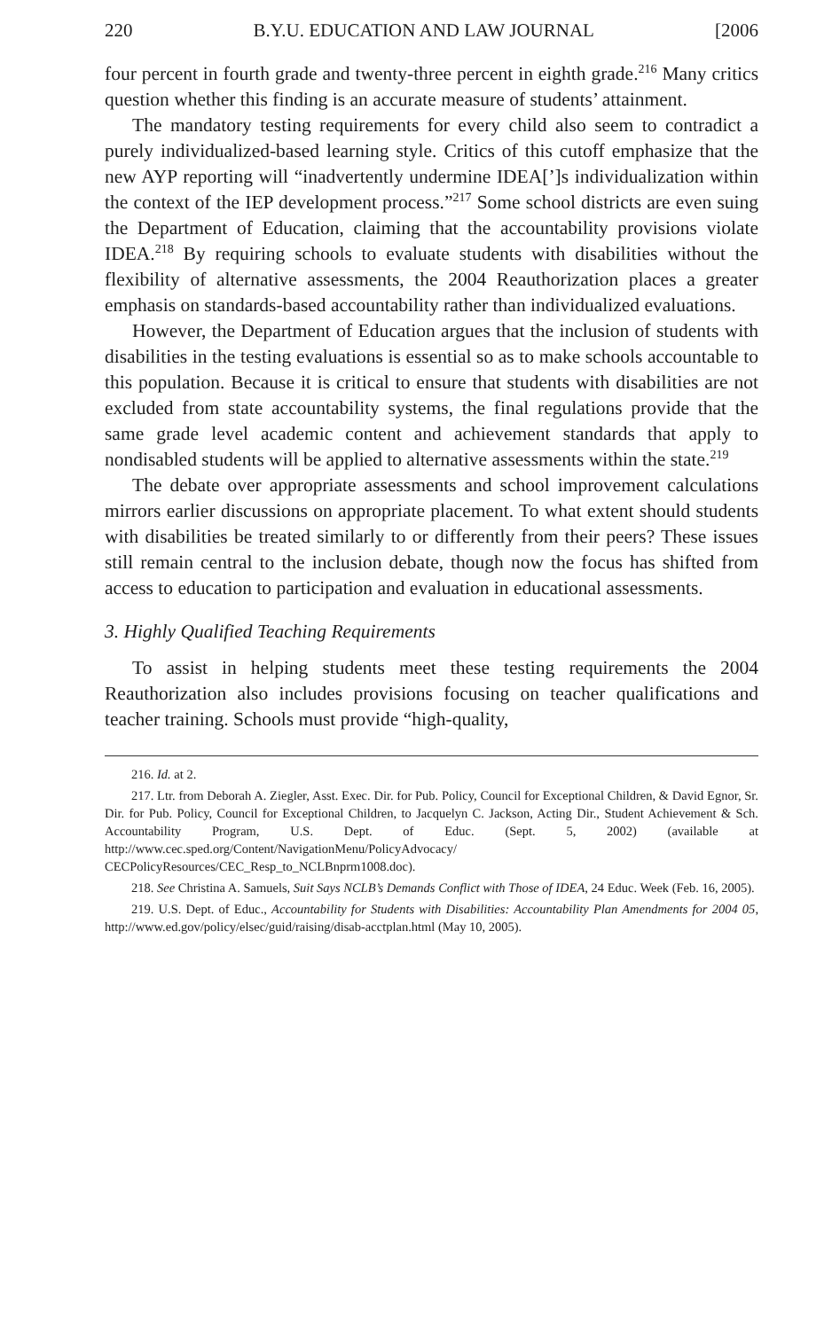220 B.Y.U. EDUCATION AND LAW JOURNAL [2006
four percent in fourth grade and twenty-three percent in eighth grade.<sup>216</sup> Many critics question whether this finding is an accurate measure of students’ attainment.
The mandatory testing requirements for every child also seem to contradict a purely individualized-based learning style. Critics of this cutoff emphasize that the new AYP reporting will “inadvertently undermine IDEA[’]s individualization within the context of the IEP development process.”<sup>217</sup> Some school districts are even suing the Department of Education, claiming that the accountability provisions violate IDEA.<sup>218</sup> By requiring schools to evaluate students with disabilities without the flexibility of alternative assessments, the 2004 Reauthorization places a greater emphasis on standards-based accountability rather than individualized evaluations.
However, the Department of Education argues that the inclusion of students with disabilities in the testing evaluations is essential so as to make schools accountable to this population. Because it is critical to ensure that students with disabilities are not excluded from state accountability systems, the final regulations provide that the same grade level academic content and achievement standards that apply to nondisabled students will be applied to alternative assessments within the state.<sup>219</sup>
The debate over appropriate assessments and school improvement calculations mirrors earlier discussions on appropriate placement. To what extent should students with disabilities be treated similarly to or differently from their peers? These issues still remain central to the inclusion debate, though now the focus has shifted from access to education to participation and evaluation in educational assessments.
3. Highly Qualified Teaching Requirements
To assist in helping students meet these testing requirements the 2004 Reauthorization also includes provisions focusing on teacher qualifications and teacher training. Schools must provide “high-quality,
216. Id. at 2.
217. Ltr. from Deborah A. Ziegler, Asst. Exec. Dir. for Pub. Policy, Council for Exceptional Children, & David Egnor, Sr. Dir. for Pub. Policy, Council for Exceptional Children, to Jacquelyn C. Jackson, Acting Dir., Student Achievement & Sch. Accountability Program, U.S. Dept. of Educ. (Sept. 5, 2002) (available at http://www.cec.sped.org/Content/NavigationMenu/PolicyAdvocacy/ CECPolicyResources/CEC_Resp_to_NCLBnprm1008.doc).
218. See Christina A. Samuels, Suit Says NCLB’s Demands Conflict with Those of IDEA, 24 Educ. Week (Feb. 16, 2005).
219. U.S. Dept. of Educ., Accountability for Students with Disabilities: Accountability Plan Amendments for 2004 05, http://www.ed.gov/policy/elsec/guid/raising/disab-acctplan.html (May 10, 2005).